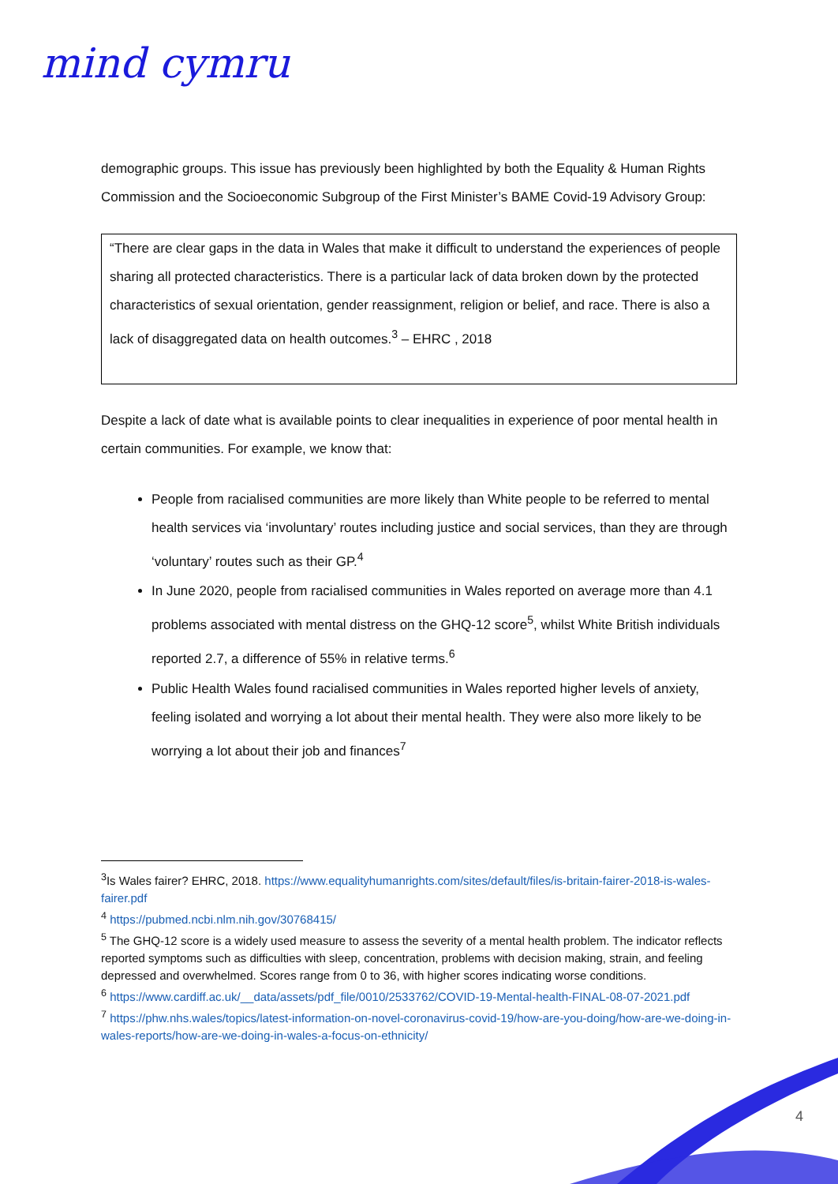mind cymru
demographic groups. This issue has previously been highlighted by both the Equality & Human Rights Commission and the Socioeconomic Subgroup of the First Minister’s BAME Covid-19 Advisory Group:
“There are clear gaps in the data in Wales that make it difficult to understand the experiences of people sharing all protected characteristics. There is a particular lack of data broken down by the protected characteristics of sexual orientation, gender reassignment, religion or belief, and race. There is also a lack of disaggregated data on health outcomes.<sup>3</sup> – EHRC , 2018
Despite a lack of date what is available points to clear inequalities in experience of poor mental health in certain communities. For example, we know that:
People from racialised communities are more likely than White people to be referred to mental health services via ‘involuntary’ routes including justice and social services, than they are through ‘voluntary’ routes such as their GP.<sup>4</sup>
In June 2020, people from racialised communities in Wales reported on average more than 4.1 problems associated with mental distress on the GHQ-12 score<sup>5</sup>, whilst White British individuals reported 2.7, a difference of 55% in relative terms.<sup>6</sup>
Public Health Wales found racialised communities in Wales reported higher levels of anxiety, feeling isolated and worrying a lot about their mental health. They were also more likely to be worrying a lot about their job and finances<sup>7</sup>
<sup>3</sup> Is Wales fairer? EHRC, 2018. https://www.equalityhumanrights.com/sites/default/files/is-britain-fairer-2018-is-wales-fairer.pdf
<sup>4</sup> https://pubmed.ncbi.nlm.nih.gov/30768415/
<sup>5</sup> The GHQ-12 score is a widely used measure to assess the severity of a mental health problem. The indicator reflects reported symptoms such as difficulties with sleep, concentration, problems with decision making, strain, and feeling depressed and overwhelmed. Scores range from 0 to 36, with higher scores indicating worse conditions.
<sup>6</sup> https://www.cardiff.ac.uk/__data/assets/pdf_file/0010/2533762/COVID-19-Mental-health-FINAL-08-07-2021.pdf
<sup>7</sup> https://phw.nhs.wales/topics/latest-information-on-novel-coronavirus-covid-19/how-are-you-doing/how-are-we-doing-in-wales-reports/how-are-we-doing-in-wales-a-focus-on-ethnicity/
4